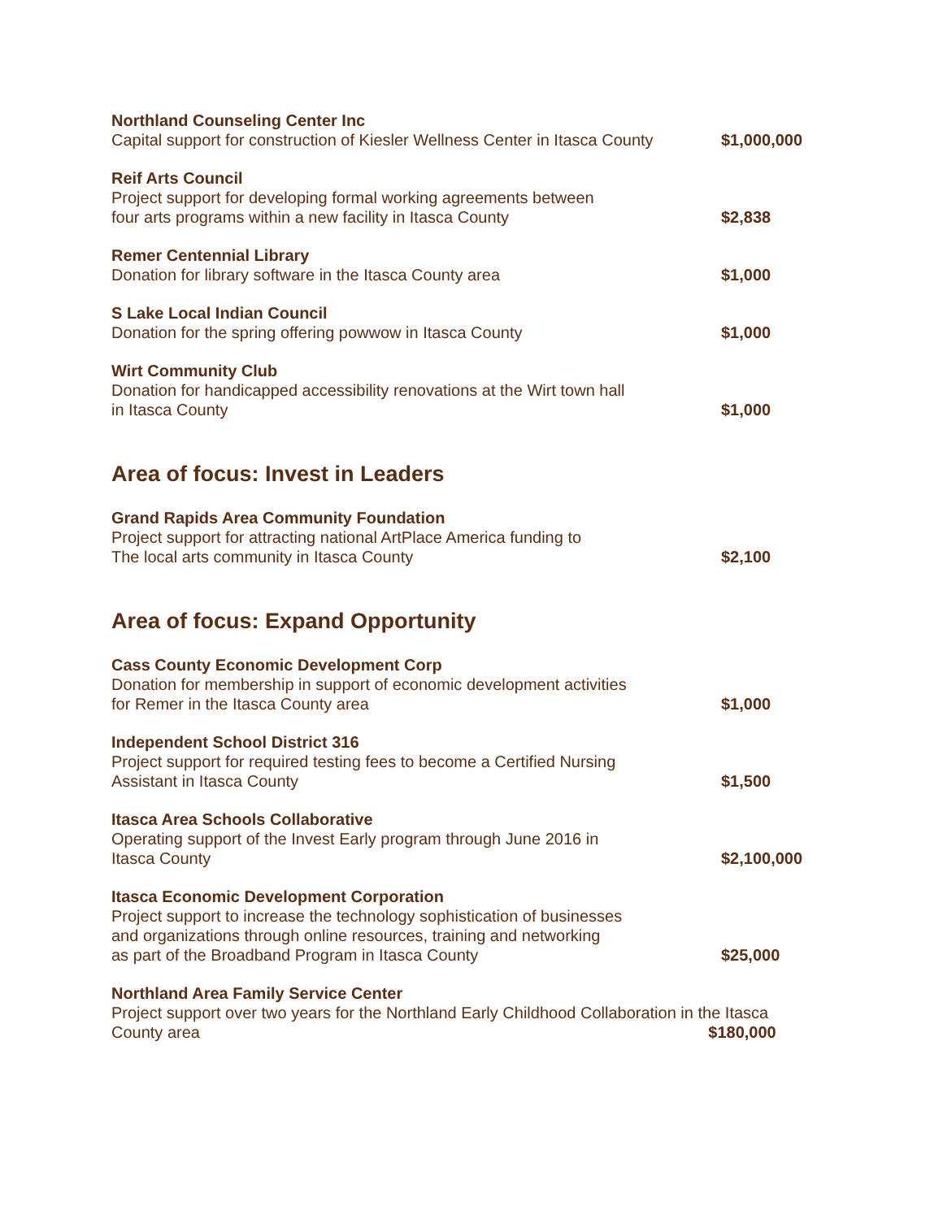Northland Counseling Center Inc
Capital support for construction of Kiesler Wellness Center in Itasca County
$1,000,000
Reif Arts Council
Project support for developing formal working agreements between
four arts programs within a new facility in Itasca County
$2,838
Remer Centennial Library
Donation for library software in the Itasca County area
$1,000
S Lake Local Indian Council
Donation for the spring offering powwow in Itasca County
$1,000
Wirt Community Club
Donation for handicapped accessibility renovations at the Wirt town hall
in Itasca County
$1,000
Area of focus: Invest in Leaders
Grand Rapids Area Community Foundation
Project support for attracting national ArtPlace America funding to
The local arts community in Itasca County
$2,100
Area of focus: Expand Opportunity
Cass County Economic Development Corp
Donation for membership in support of economic development activities
for Remer in the Itasca County area
$1,000
Independent School District 316
Project support for required testing fees to become a Certified Nursing
Assistant in Itasca County
$1,500
Itasca Area Schools Collaborative
Operating support of the Invest Early program through June 2016 in
Itasca County
$2,100,000
Itasca Economic Development Corporation
Project support to increase the technology sophistication of businesses
and organizations through online resources, training and networking
as part of the Broadband Program in Itasca County
$25,000
Northland Area Family Service Center
Project support over two years for the Northland Early Childhood Collaboration in the Itasca
County area
$180,000